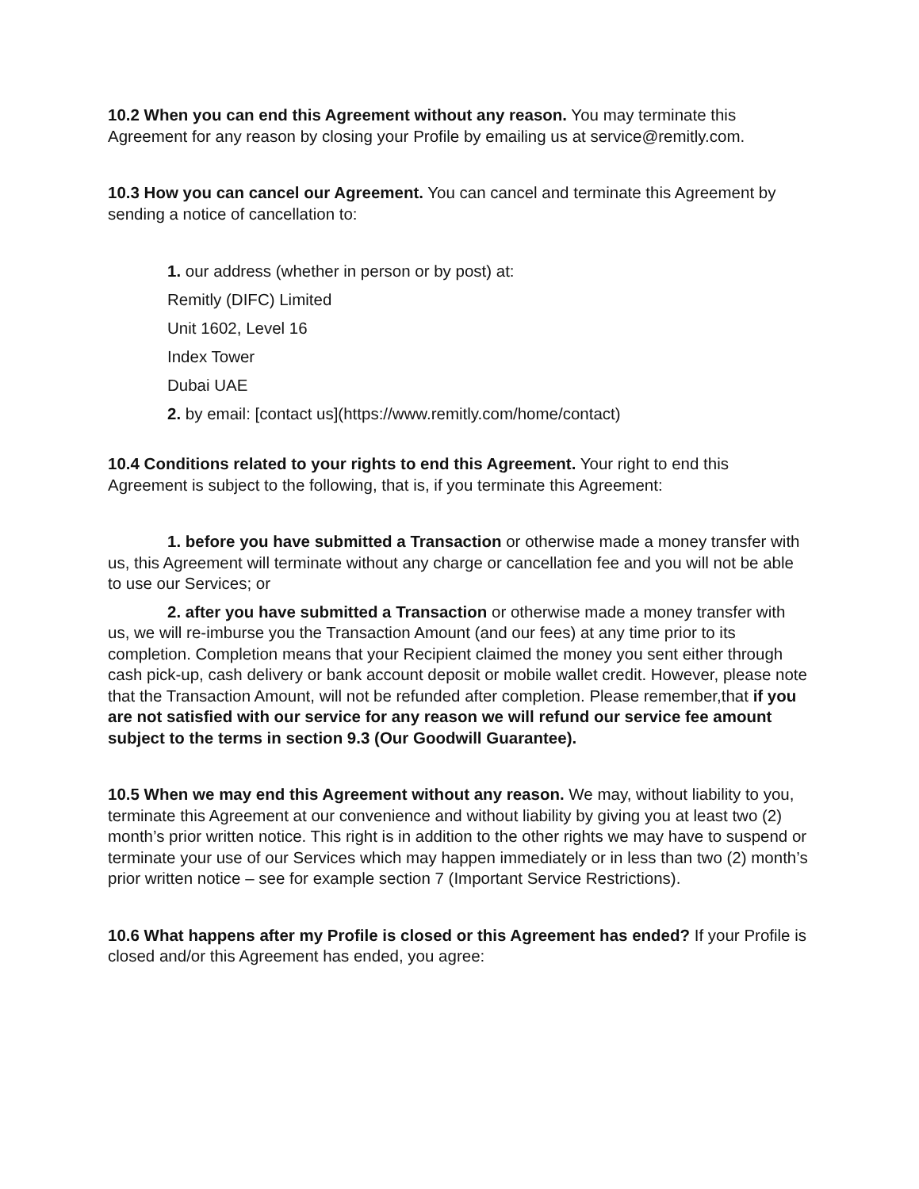10.2 When you can end this Agreement without any reason. You may terminate this Agreement for any reason by closing your Profile by emailing us at service@remitly.com.
10.3 How you can cancel our Agreement. You can cancel and terminate this Agreement by sending a notice of cancellation to:
1. our address (whether in person or by post) at:
Remitly (DIFC) Limited
Unit 1602, Level 16
Index Tower
Dubai UAE
2. by email: [contact us](https://www.remitly.com/home/contact)
10.4 Conditions related to your rights to end this Agreement. Your right to end this Agreement is subject to the following, that is, if you terminate this Agreement:
1. before you have submitted a Transaction or otherwise made a money transfer with us, this Agreement will terminate without any charge or cancellation fee and you will not be able to use our Services; or
2. after you have submitted a Transaction or otherwise made a money transfer with us, we will re-imburse you the Transaction Amount (and our fees) at any time prior to its completion. Completion means that your Recipient claimed the money you sent either through cash pick-up, cash delivery or bank account deposit or mobile wallet credit. However, please note that the Transaction Amount, will not be refunded after completion. Please remember,that if you are not satisfied with our service for any reason we will refund our service fee amount subject to the terms in section 9.3 (Our Goodwill Guarantee).
10.5 When we may end this Agreement without any reason. We may, without liability to you, terminate this Agreement at our convenience and without liability by giving you at least two (2) month’s prior written notice. This right is in addition to the other rights we may have to suspend or terminate your use of our Services which may happen immediately or in less than two (2) month’s prior written notice – see for example section 7 (Important Service Restrictions).
10.6 What happens after my Profile is closed or this Agreement has ended? If your Profile is closed and/or this Agreement has ended, you agree: